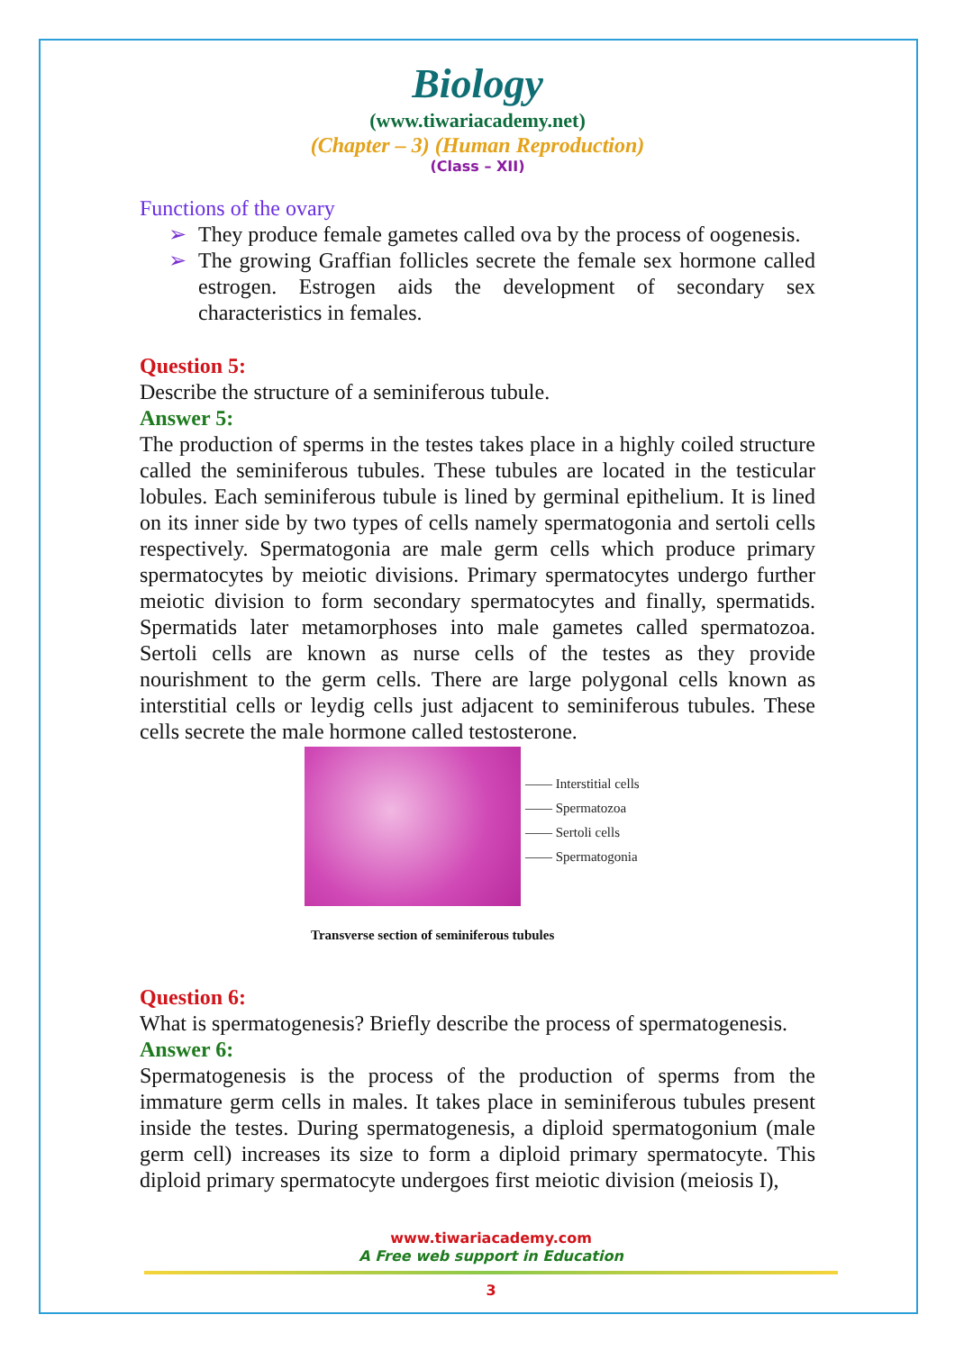Biology
(www.tiwariacademy.net)
(Chapter – 3) (Human Reproduction)
(Class – XII)
Functions of the ovary
➢ They produce female gametes called ova by the process of oogenesis.
➢ The growing Graffian follicles secrete the female sex hormone called estrogen. Estrogen aids the development of secondary sex characteristics in females.
Question 5:
Describe the structure of a seminiferous tubule.
Answer 5:
The production of sperms in the testes takes place in a highly coiled structure called the seminiferous tubules. These tubules are located in the testicular lobules. Each seminiferous tubule is lined by germinal epithelium. It is lined on its inner side by two types of cells namely spermatogonia and sertoli cells respectively. Spermatogonia are male germ cells which produce primary spermatocytes by meiotic divisions. Primary spermatocytes undergo further meiotic division to form secondary spermatocytes and finally, spermatids. Spermatids later metamorphoses into male gametes called spermatozoa. Sertoli cells are known as nurse cells of the testes as they provide nourishment to the germ cells. There are large polygonal cells known as interstitial cells or leydig cells just adjacent to seminiferous tubules. These cells secrete the male hormone called testosterone.
—— Interstitial cells
—— Spermatozoa
—— Sertoli cells
—— Spermatogonia
Transverse section of seminiferous tubules
Question 6:
What is spermatogenesis? Briefly describe the process of spermatogenesis.
Answer 6:
Spermatogenesis is the process of the production of sperms from the immature germ cells in males. It takes place in seminiferous tubules present inside the testes. During spermatogenesis, a diploid spermatogonium (male germ cell) increases its size to form a diploid primary spermatocyte. This diploid primary spermatocyte undergoes first meiotic division (meiosis I),
www.tiwariacademy.com
A Free web support in Education
3